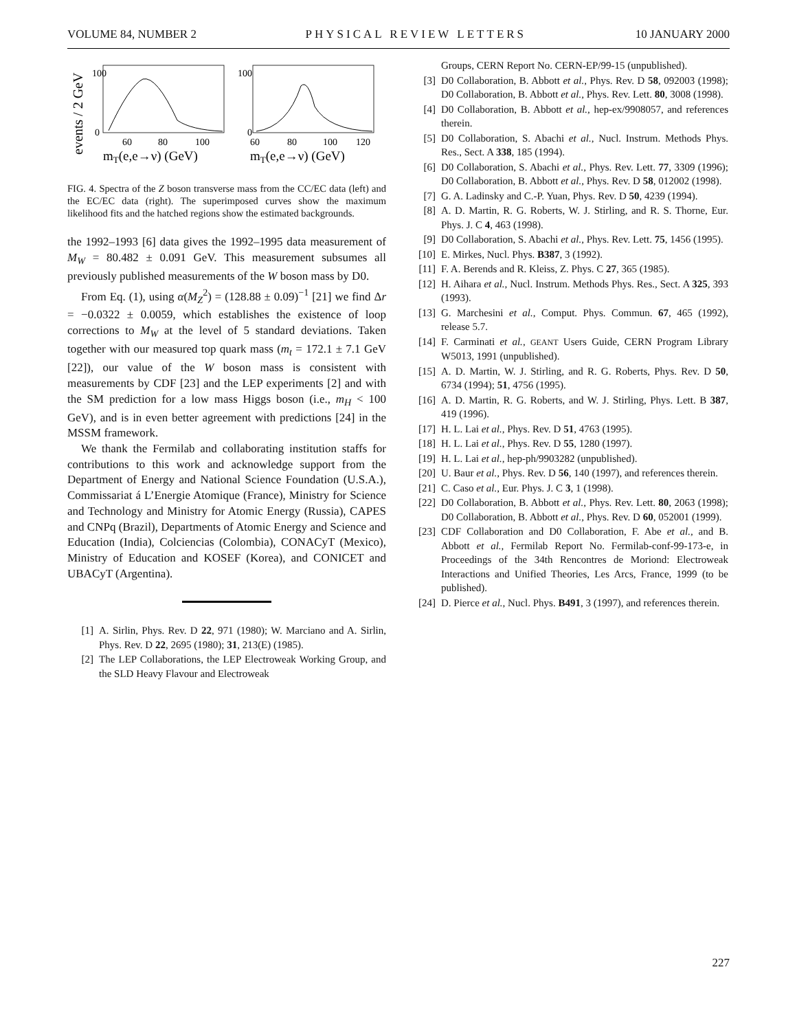VOLUME 84, NUMBER 2 PHYSICAL REVIEW LETTERS 10 JANUARY 2000
events / 2 GeV
100
0
100
0
60
80
100
60
80
100
120
mT(e,e→ν) (GeV)
mT(e,e→ν) (GeV)
FIG. 4. Spectra of the Z boson transverse mass from the CC/EC data (left) and the EC/EC data (right). The superimposed curves show the maximum likelihood fits and the hatched regions show the estimated backgrounds.
the 1992–1993 [6] data gives the 1992–1995 data measurement of M<sub>W</sub> = 80.482 ± 0.091 GeV. This measurement subsumes all previously published measurements of the W boson mass by D0.
From Eq. (1), using α(M<sub>Z</sub><sup>2</sup>) = (128.88 ± 0.09)<sup>−1</sup> [21] we find Δr = −0.0322 ± 0.0059, which establishes the existence of loop corrections to M<sub>W</sub> at the level of 5 standard deviations. Taken together with our measured top quark mass (m<sub>t</sub> = 172.1 ± 7.1 GeV [22]), our value of the W boson mass is consistent with measurements by CDF [23] and the LEP experiments [2] and with the SM prediction for a low mass Higgs boson (i.e., m<sub>H</sub> < 100 GeV), and is in even better agreement with predictions [24] in the MSSM framework.
We thank the Fermilab and collaborating institution staffs for contributions to this work and acknowledge support from the Department of Energy and National Science Foundation (U.S.A.), Commissariat á L’Energie Atomique (France), Ministry for Science and Technology and Ministry for Atomic Energy (Russia), CAPES and CNPq (Brazil), Departments of Atomic Energy and Science and Education (India), Colciencias (Colombia), CONACyT (Mexico), Ministry of Education and KOSEF (Korea), and CONICET and UBACyT (Argentina).
[1] A. Sirlin, Phys. Rev. D 22, 971 (1980); W. Marciano and A. Sirlin, Phys. Rev. D 22, 2695 (1980); 31, 213(E) (1985).
[2] The LEP Collaborations, the LEP Electroweak Working Group, and the SLD Heavy Flavour and Electroweak
Groups, CERN Report No. CERN-EP/99-15 (unpublished).
[3] D0 Collaboration, B. Abbott et al., Phys. Rev. D 58, 092003 (1998); D0 Collaboration, B. Abbott et al., Phys. Rev. Lett. 80, 3008 (1998).
[4] D0 Collaboration, B. Abbott et al., hep-ex/9908057, and references therein.
[5] D0 Collaboration, S. Abachi et al., Nucl. Instrum. Methods Phys. Res., Sect. A 338, 185 (1994).
[6] D0 Collaboration, S. Abachi et al., Phys. Rev. Lett. 77, 3309 (1996); D0 Collaboration, B. Abbott et al., Phys. Rev. D 58, 012002 (1998).
[7] G. A. Ladinsky and C.-P. Yuan, Phys. Rev. D 50, 4239 (1994).
[8] A. D. Martin, R. G. Roberts, W. J. Stirling, and R. S. Thorne, Eur. Phys. J. C 4, 463 (1998).
[9] D0 Collaboration, S. Abachi et al., Phys. Rev. Lett. 75, 1456 (1995).
[10] E. Mirkes, Nucl. Phys. B387, 3 (1992).
[11] F. A. Berends and R. Kleiss, Z. Phys. C 27, 365 (1985).
[12] H. Aihara et al., Nucl. Instrum. Methods Phys. Res., Sect. A 325, 393 (1993).
[13] G. Marchesini et al., Comput. Phys. Commun. 67, 465 (1992), release 5.7.
[14] F. Carminati et al., GEANT Users Guide, CERN Program Library W5013, 1991 (unpublished).
[15] A. D. Martin, W. J. Stirling, and R. G. Roberts, Phys. Rev. D 50, 6734 (1994); 51, 4756 (1995).
[16] A. D. Martin, R. G. Roberts, and W. J. Stirling, Phys. Lett. B 387, 419 (1996).
[17] H. L. Lai et al., Phys. Rev. D 51, 4763 (1995).
[18] H. L. Lai et al., Phys. Rev. D 55, 1280 (1997).
[19] H. L. Lai et al., hep-ph/9903282 (unpublished).
[20] U. Baur et al., Phys. Rev. D 56, 140 (1997), and references therein.
[21] C. Caso et al., Eur. Phys. J. C 3, 1 (1998).
[22] D0 Collaboration, B. Abbott et al., Phys. Rev. Lett. 80, 2063 (1998); D0 Collaboration, B. Abbott et al., Phys. Rev. D 60, 052001 (1999).
[23] CDF Collaboration and D0 Collaboration, F. Abe et al., and B. Abbott et al., Fermilab Report No. Fermilab-conf-99-173-e, in Proceedings of the 34th Rencontres de Moriond: Electroweak Interactions and Unified Theories, Les Arcs, France, 1999 (to be published).
[24] D. Pierce et al., Nucl. Phys. B491, 3 (1997), and references therein.
227